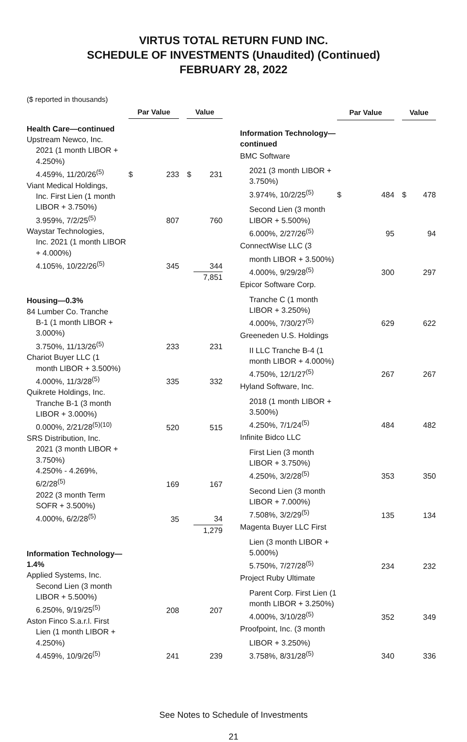VIRTUS TOTAL RETURN FUND INC.
SCHEDULE OF INVESTMENTS (Unaudited) (Continued)
FEBRUARY 28, 2022
($ reported in thousands)
| | Par Value | | | Value | |
| Health Care—continued | | | | | |
| Upstream Newco, Inc. | | | | | |
| 2021 (1 month LIBOR + 4.250%) 4.459%, 11/20/26<sup>(5)</sup> | $ | 233 | | $ | 231 |
| Viant Medical Holdings, | | | | | |
| Inc. First Lien (1 month LIBOR + 3.750%) 3.959%, 7/2/25<sup>(5)</sup> | | 807 | | | 760 |
| Waystar Technologies, | | | | | |
| Inc. 2021 (1 month LIBOR + 4.000%) 4.105%, 10/22/26<sup>(5)</sup> | | 345 | | | 344 |
| | | | | | 7,851 |
| Housing—0.3% | | | | | |
| 84 Lumber Co. Tranche | | | | | |
| B-1 (1 month LIBOR + 3.000%) 3.750%, 11/13/26<sup>(5)</sup> | | 233 | | | 231 |
| Chariot Buyer LLC (1 | | | | | |
| month LIBOR + 3.500%) 4.000%, 11/3/28<sup>(5)</sup> | | 335 | | | 332 |
| Quikrete Holdings, Inc. | | | | | |
| Tranche B-1 (3 month LIBOR + 3.000%) 0.000%, 2/21/28<sup>(5)(10)</sup> | | 520 | | | 515 |
| SRS Distribution, Inc. | | | | | |
| 2021 (3 month LIBOR + 3.750%) 4.250% - 4.269%, 6/2/28<sup>(5)</sup> | | 169 | | | 167 |
| 2022 (3 month Term SOFR + 3.500%) 4.000%, 6/2/28<sup>(5)</sup> | | 35 | | | 34 |
| | | | | | 1,279 |
| Information Technology—1.4% | | | | | |
| Applied Systems, Inc. | | | | | |
| Second Lien (3 month LIBOR + 5.500%) 6.250%, 9/19/25<sup>(5)</sup> | | 208 | | | 207 |
| Aston Finco S.a.r.l. First | | | | | |
| Lien (1 month LIBOR + 4.250%) 4.459%, 10/9/26<sup>(5)</sup> | | 241 | | | 239 |
| | Par Value | | | Value | |
| Information Technology—continued | | | | | |
| BMC Software | | | | | |
| 2021 (3 month LIBOR + 3.750%) 3.974%, 10/2/25<sup>(5)</sup> | $ | 484 | | $ | 478 |
| Second Lien (3 month LIBOR + 5.500%) 6.000%, 2/27/26<sup>(5)</sup> | | 95 | | | 94 |
| ConnectWise LLC (3 | | | | | |
| month LIBOR + 3.500%) 4.000%, 9/29/28<sup>(5)</sup> | | 300 | | | 297 |
| Epicor Software Corp. | | | | | |
| Tranche C (1 month LIBOR + 3.250%) 4.000%, 7/30/27<sup>(5)</sup> | | 629 | | | 622 |
| Greeneden U.S. Holdings | | | | | |
| II LLC Tranche B-4 (1 month LIBOR + 4.000%) 4.750%, 12/1/27<sup>(5)</sup> | | 267 | | | 267 |
| Hyland Software, Inc. | | | | | |
| 2018 (1 month LIBOR + 3.500%) 4.250%, 7/1/24<sup>(5)</sup> | | 484 | | | 482 |
| Infinite Bidco LLC | | | | | |
| First Lien (3 month LIBOR + 3.750%) 4.250%, 3/2/28<sup>(5)</sup> | | 353 | | | 350 |
| Second Lien (3 month LIBOR + 7.000%) 7.508%, 3/2/29<sup>(5)</sup> | | 135 | | | 134 |
| Magenta Buyer LLC First | | | | | |
| Lien (3 month LIBOR + 5.000%) 5.750%, 7/27/28<sup>(5)</sup> | | 234 | | | 232 |
| Project Ruby Ultimate | | | | | |
| Parent Corp. First Lien (1 month LIBOR + 3.250%) 4.000%, 3/10/28<sup>(5)</sup> | | 352 | | | 349 |
| Proofpoint, Inc. (3 month | | | | | |
| LIBOR + 3.250%) 3.758%, 8/31/28<sup>(5)</sup> | | 340 | | | 336 |
See Notes to Schedule of Investments
21